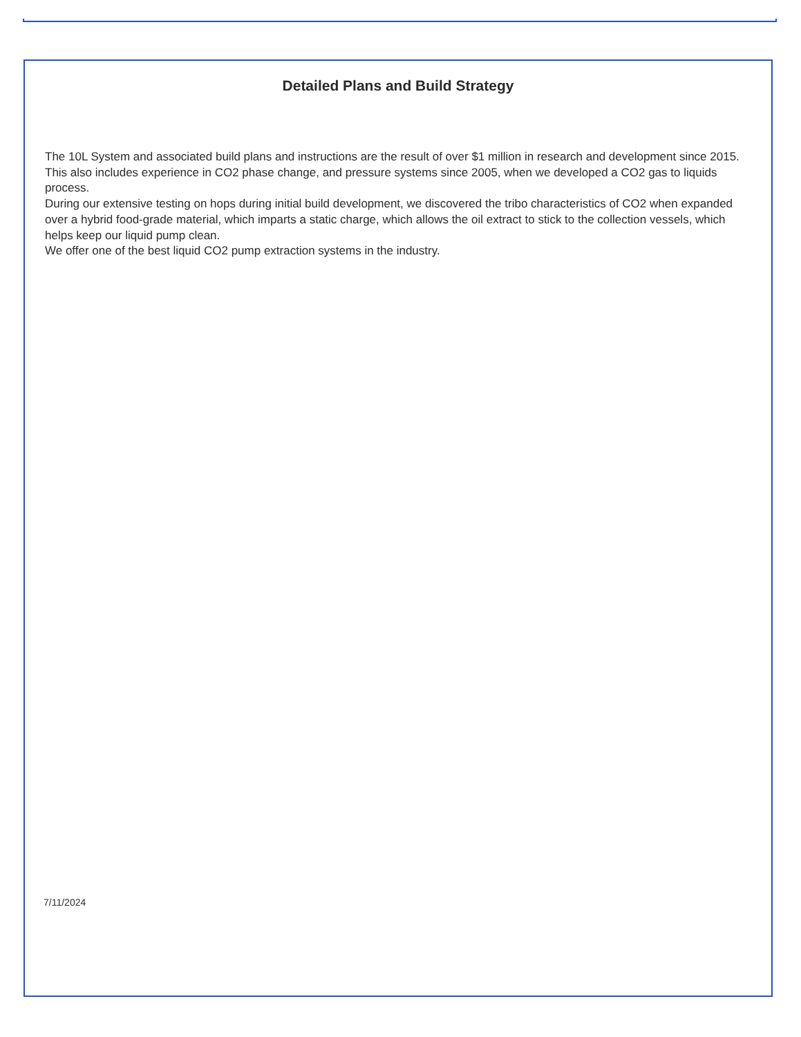Detailed Plans and Build Strategy
The 10L System and associated build plans and instructions are the result of over $1 million in research and development since 2015. This also includes experience in CO2 phase change, and pressure systems since 2005, when we developed a CO2 gas to liquids process.
During our extensive testing on hops during initial build development, we discovered the tribo characteristics of CO2 when expanded over a hybrid food-grade material, which imparts a static charge, which allows the oil extract to stick to the collection vessels, which helps keep our liquid pump clean.
We offer one of the best liquid CO2 pump extraction systems in the industry.
7/11/2024